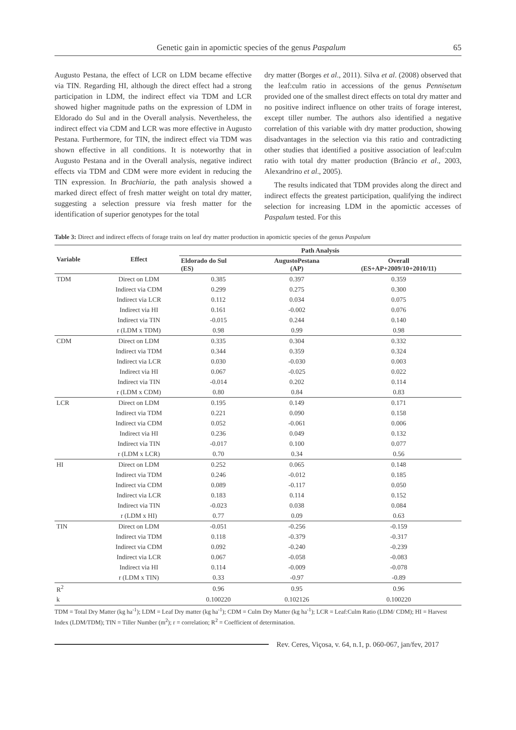Genetic gain in apomictic species of the genus Paspalum 65
Augusto Pestana, the effect of LCR on LDM became effective via TIN. Regarding HI, although the direct effect had a strong participation in LDM, the indirect effect via TDM and LCR showed higher magnitude paths on the expression of LDM in Eldorado do Sul and in the Overall analysis. Nevertheless, the indirect effect via CDM and LCR was more effective in Augusto Pestana. Furthermore, for TIN, the indirect effect via TDM was shown effective in all conditions. It is noteworthy that in Augusto Pestana and in the Overall analysis, negative indirect effects via TDM and CDM were more evident in reducing the TIN expression. In Brachiaria, the path analysis showed a marked direct effect of fresh matter weight on total dry matter, suggesting a selection pressure via fresh matter for the identification of superior genotypes for the total
dry matter (Borges et al., 2011). Silva et al. (2008) observed that the leaf:culm ratio in accessions of the genus Pennisetum provided one of the smallest direct effects on total dry matter and no positive indirect influence on other traits of forage interest, except tiller number. The authors also identified a negative correlation of this variable with dry matter production, showing disadvantages in the selection via this ratio and contradicting other studies that identified a positive association of leaf:culm ratio with total dry matter production (Brâncio et al., 2003, Alexandrino et al., 2005).
The results indicated that TDM provides along the direct and indirect effects the greatest participation, qualifying the indirect selection for increasing LDM in the apomictic accesses of Paspalum tested. For this
Table 3: Direct and indirect effects of forage traits on leaf dry matter production in apomictic species of the genus Paspalum
| Variable | Effect | Path Analysis | | |
| --- | --- | --- | --- | --- |
| | | Eldorado do Sul (ES) | AugustoPestana (AP) | Overall (ES+AP+2009/10+2010/11) |
| TDM | Direct on LDM | 0.385 | 0.397 | 0.359 |
| | Indirect via CDM | 0.299 | 0.275 | 0.300 |
| | Indirect via LCR | 0.112 | 0.034 | 0.075 |
| | Indirect via HI | 0.161 | -0.002 | 0.076 |
| | Indirect via TIN | -0.015 | 0.244 | 0.140 |
| | r (LDM x TDM) | 0.98 | 0.99 | 0.98 |
| CDM | Direct on LDM | 0.335 | 0.304 | 0.332 |
| | Indirect via TDM | 0.344 | 0.359 | 0.324 |
| | Indirect via LCR | 0.030 | -0.030 | 0.003 |
| | Indirect via HI | 0.067 | -0.025 | 0.022 |
| | Indirect via TIN | -0.014 | 0.202 | 0.114 |
| | r (LDM x CDM) | 0.80 | 0.84 | 0.83 |
| LCR | Direct on LDM | 0.195 | 0.149 | 0.171 |
| | Indirect via TDM | 0.221 | 0.090 | 0.158 |
| | Indirect via CDM | 0.052 | -0.061 | 0.006 |
| | Indirect via HI | 0.236 | 0.049 | 0.132 |
| | Indirect via TIN | -0.017 | 0.100 | 0.077 |
| | r (LDM x LCR) | 0.70 | 0.34 | 0.56 |
| HI | Direct on LDM | 0.252 | 0.065 | 0.148 |
| | Indirect via TDM | 0.246 | -0.012 | 0.185 |
| | Indirect via CDM | 0.089 | -0.117 | 0.050 |
| | Indirect via LCR | 0.183 | 0.114 | 0.152 |
| | Indirect via TIN | -0.023 | 0.038 | 0.084 |
| | r (LDM x HI) | 0.77 | 0.09 | 0.63 |
| TIN | Direct on LDM | -0.051 | -0.256 | -0.159 |
| | Indirect via TDM | 0.118 | -0.379 | -0.317 |
| | Indirect via CDM | 0.092 | -0.240 | -0.239 |
| | Indirect via LCR | 0.067 | -0.058 | -0.083 |
| | Indirect via HI | 0.114 | -0.009 | -0.078 |
| | r (LDM x TIN) | 0.33 | -0.97 | -0.89 |
| R<sup>2</sup> | | 0.96 | 0.95 | 0.96 |
| k | | 0.100220 | 0.102126 | 0.100220 |
TDM = Total Dry Matter (kg ha<sup>-1</sup>); LDM = Leaf Dry matter (kg ha<sup>-1</sup>); CDM = Culm Dry Matter (kg ha<sup>-1</sup>); LCR = Leaf:Culm Ratio (LDM/ CDM); HI = Harvest Index (LDM/TDM); TIN = Tiller Number (m<sup>2</sup>); r = correlation; R<sup>2</sup> = Coefficient of determination.
Rev. Ceres, Viçosa, v. 64, n.1, p. 060-067, jan/fev, 2017